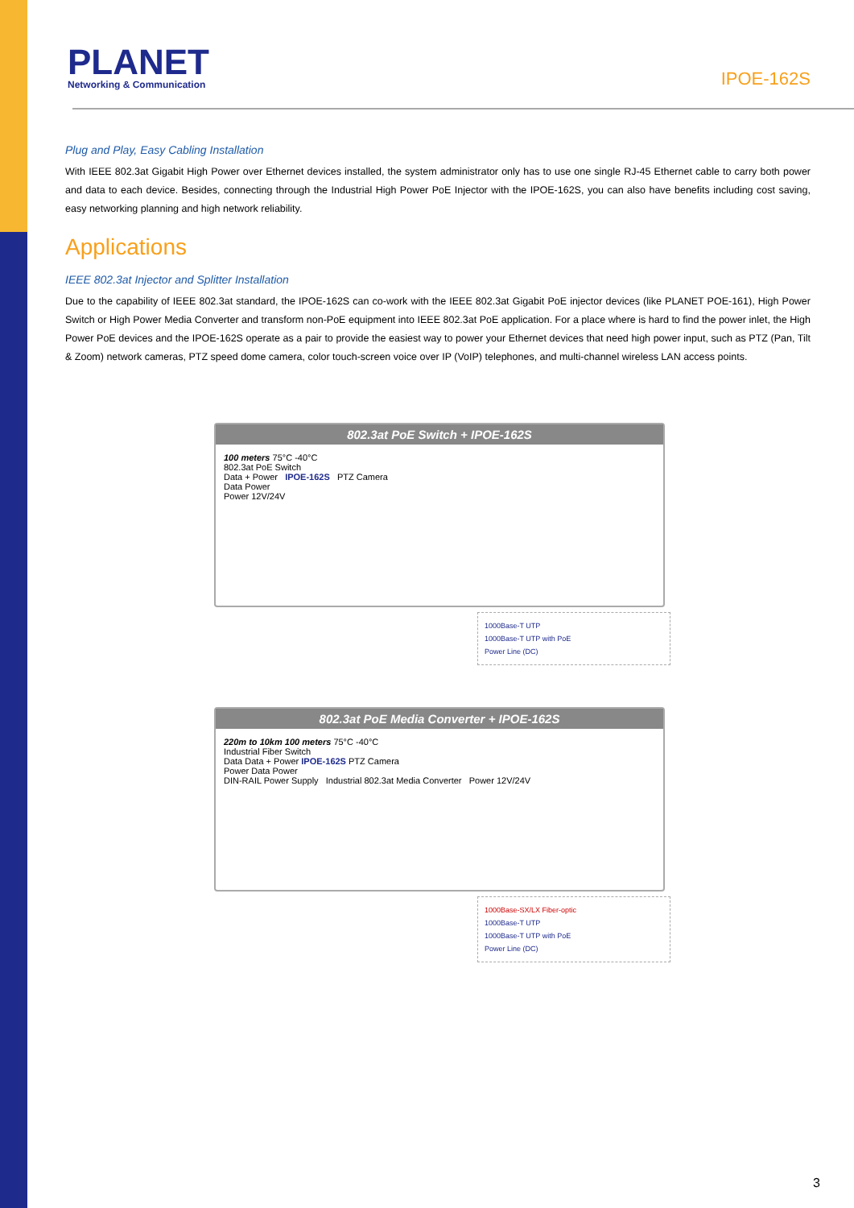PLANET
Networking & Communication
IPOE-162S
Plug and Play, Easy Cabling Installation
With IEEE 802.3at Gigabit High Power over Ethernet devices installed, the system administrator only has to use one single RJ-45 Ethernet cable to carry both power and data to each device. Besides, connecting through the Industrial High Power PoE Injector with the IPOE-162S, you can also have benefits including cost saving, easy networking planning and high network reliability.
Applications
IEEE 802.3at Injector and Splitter Installation
Due to the capability of IEEE 802.3at standard, the IPOE-162S can co-work with the IEEE 802.3at Gigabit PoE injector devices (like PLANET POE-161), High Power Switch or High Power Media Converter and transform non-PoE equipment into IEEE 802.3at PoE application. For a place where is hard to find the power inlet, the High Power PoE devices and the IPOE-162S operate as a pair to provide the easiest way to power your Ethernet devices that need high power input, such as PTZ (Pan, Tilt & Zoom) network cameras, PTZ speed dome camera, color touch-screen voice over IP (VoIP) telephones, and multi-channel wireless LAN access points.
802.3at PoE Switch + IPOE-162S
100 meters 75°C -40°C
802.3at PoE Switch
Data + Power IPOE-162S PTZ Camera
Data Power
Power 12V/24V
1000Base-T UTP
1000Base-T UTP with PoE
Power Line (DC)
802.3at PoE Media Converter + IPOE-162S
220m to 10km 100 meters 75°C -40°C
Industrial Fiber Switch
Data Data + Power IPOE-162S PTZ Camera
Power Data Power
DIN-RAIL Power Supply Industrial 802.3at Media Converter Power 12V/24V
1000Base-SX/LX Fiber-optic
1000Base-T UTP
1000Base-T UTP with PoE
Power Line (DC)
3